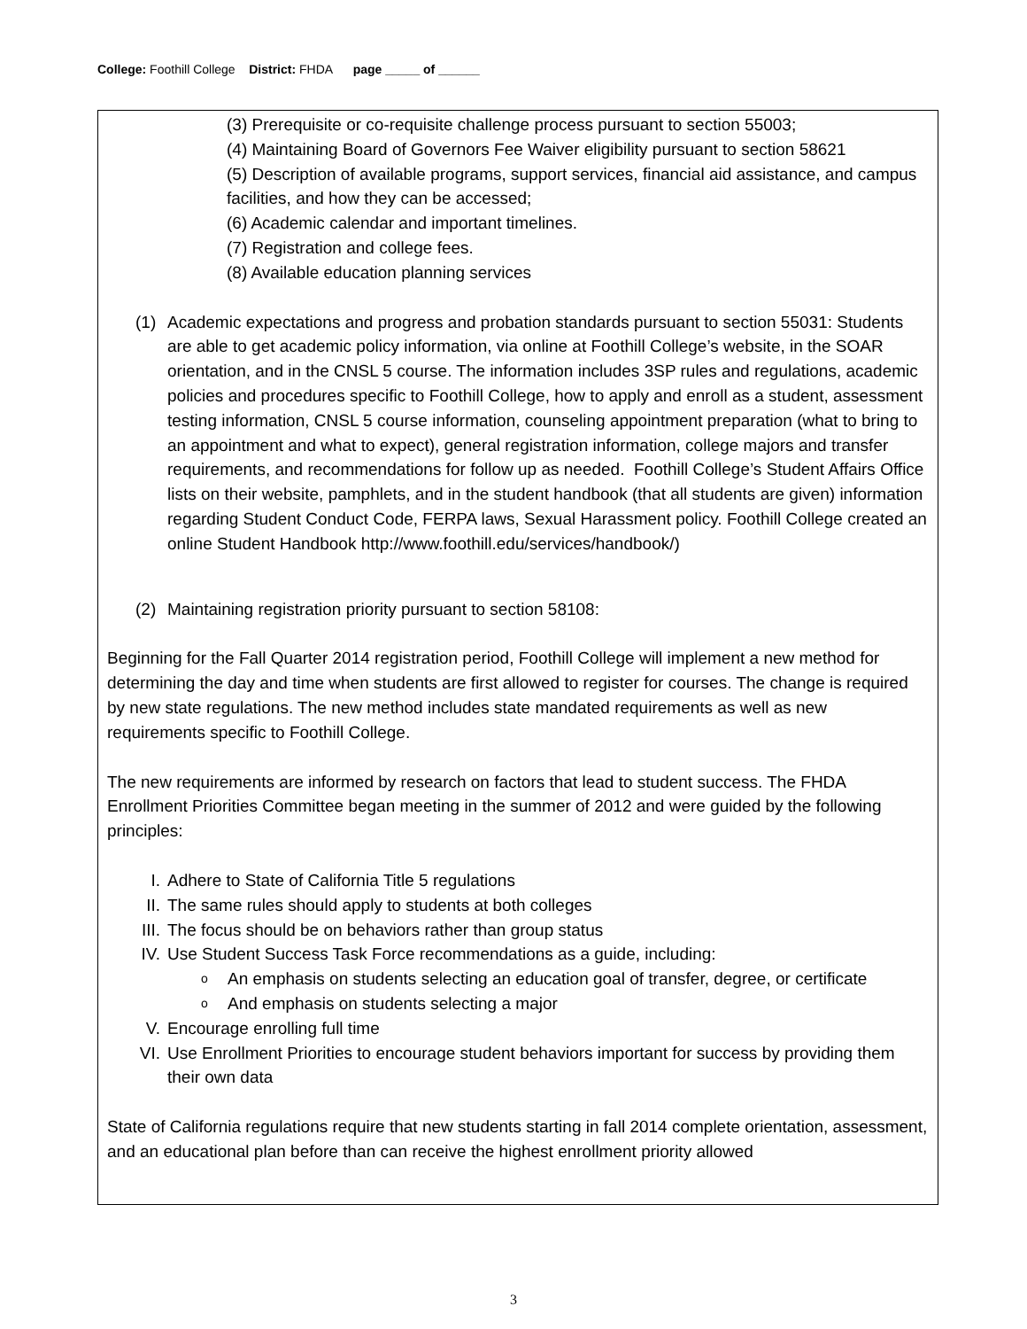College: Foothill College District: FHDA page _____ of ______
(3) Prerequisite or co-requisite challenge process pursuant to section 55003;
(4) Maintaining Board of Governors Fee Waiver eligibility pursuant to section 58621
(5) Description of available programs, support services, financial aid assistance, and campus facilities, and how they can be accessed;
(6) Academic calendar and important timelines.
(7) Registration and college fees.
(8) Available education planning services
(1) Academic expectations and progress and probation standards pursuant to section 55031: Students are able to get academic policy information, via online at Foothill College’s website, in the SOAR orientation, and in the CNSL 5 course. The information includes 3SP rules and regulations, academic policies and procedures specific to Foothill College, how to apply and enroll as a student, assessment testing information, CNSL 5 course information, counseling appointment preparation (what to bring to an appointment and what to expect), general registration information, college majors and transfer requirements, and recommendations for follow up as needed. Foothill College’s Student Affairs Office lists on their website, pamphlets, and in the student handbook (that all students are given) information regarding Student Conduct Code, FERPA laws, Sexual Harassment policy. Foothill College created an online Student Handbook http://www.foothill.edu/services/handbook/)
(2) Maintaining registration priority pursuant to section 58108:
Beginning for the Fall Quarter 2014 registration period, Foothill College will implement a new method for determining the day and time when students are first allowed to register for courses. The change is required by new state regulations. The new method includes state mandated requirements as well as new requirements specific to Foothill College.
The new requirements are informed by research on factors that lead to student success. The FHDA Enrollment Priorities Committee began meeting in the summer of 2012 and were guided by the following principles:
I. Adhere to State of California Title 5 regulations
II. The same rules should apply to students at both colleges
III. The focus should be on behaviors rather than group status
IV. Use Student Success Task Force recommendations as a guide, including:
o An emphasis on students selecting an education goal of transfer, degree, or certificate
o And emphasis on students selecting a major
V. Encourage enrolling full time
VI. Use Enrollment Priorities to encourage student behaviors important for success by providing them their own data
State of California regulations require that new students starting in fall 2014 complete orientation, assessment, and an educational plan before than can receive the highest enrollment priority allowed
3